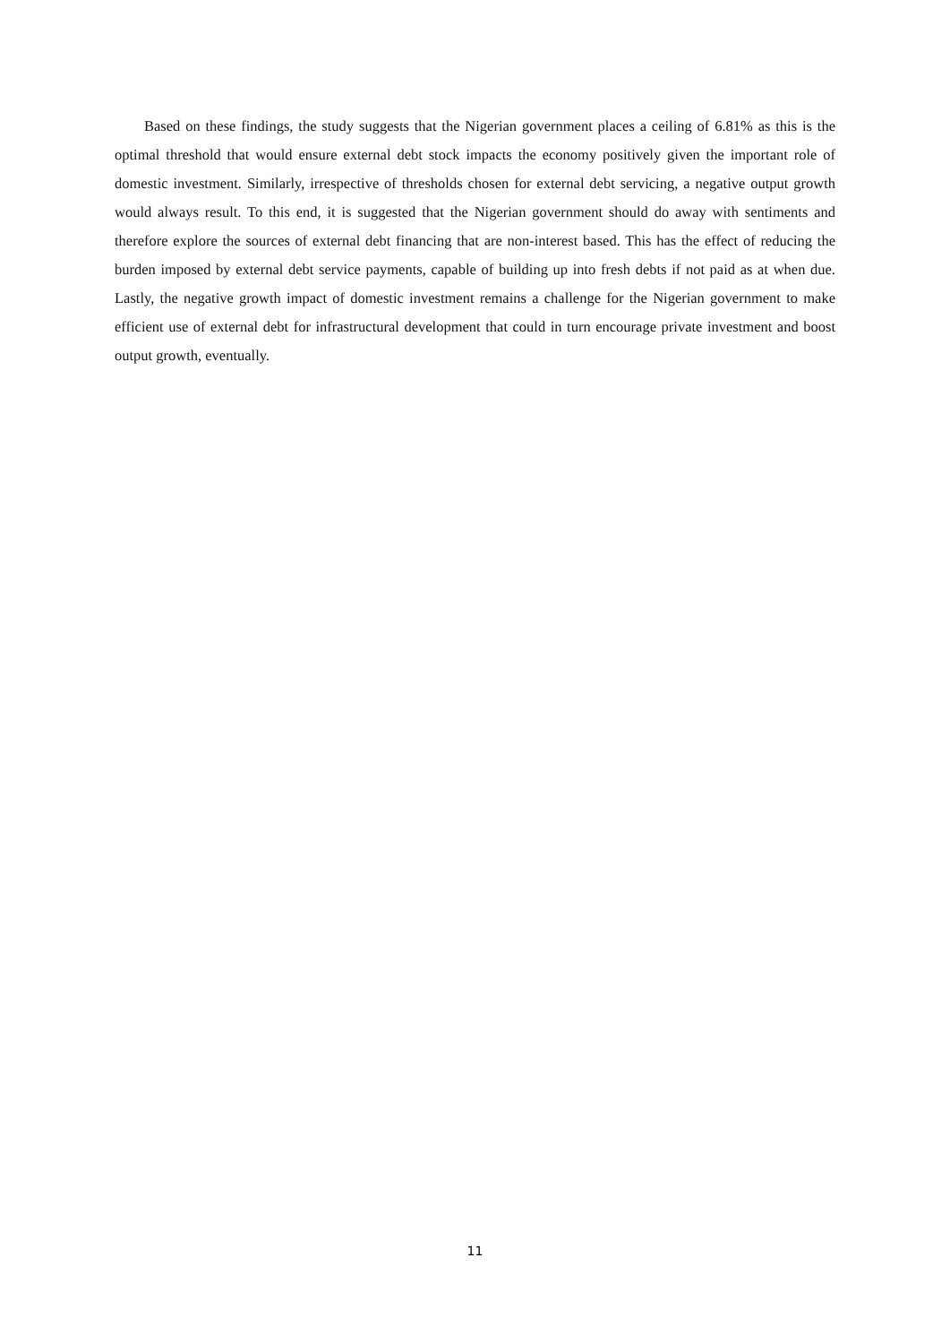Based on these findings, the study suggests that the Nigerian government places a ceiling of 6.81% as this is the optimal threshold that would ensure external debt stock impacts the economy positively given the important role of domestic investment. Similarly, irrespective of thresholds chosen for external debt servicing, a negative output growth would always result. To this end, it is suggested that the Nigerian government should do away with sentiments and therefore explore the sources of external debt financing that are non-interest based. This has the effect of reducing the burden imposed by external debt service payments, capable of building up into fresh debts if not paid as at when due. Lastly, the negative growth impact of domestic investment remains a challenge for the Nigerian government to make efficient use of external debt for infrastructural development that could in turn encourage private investment and boost output growth, eventually.
11